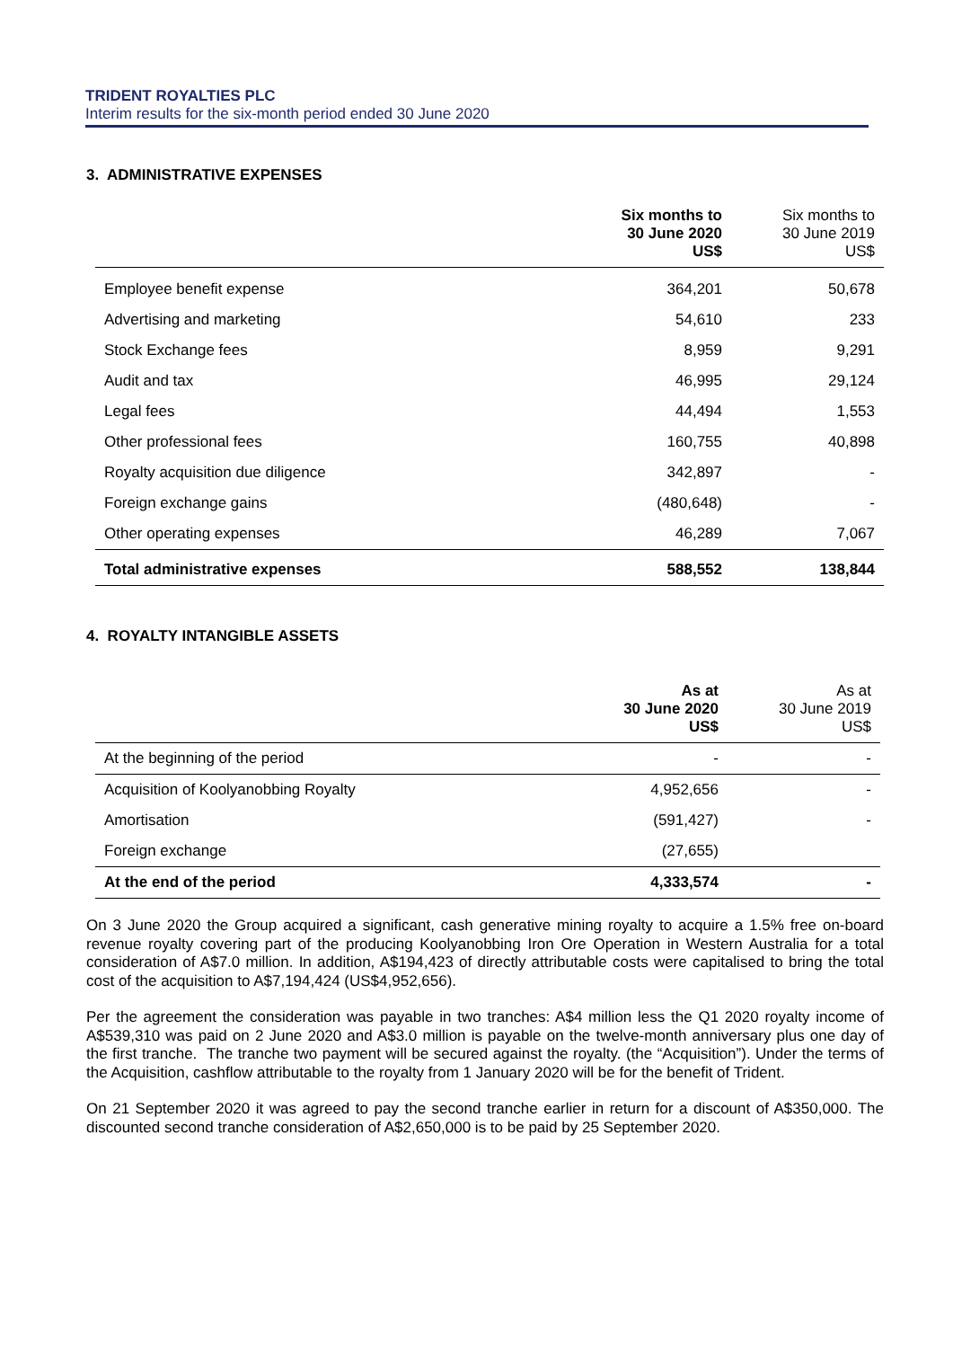TRIDENT ROYALTIES PLC
Interim results for the six-month period ended 30 June 2020
3. ADMINISTRATIVE EXPENSES
| | Six months to 30 June 2020 US$ | Six months to 30 June 2019 US$ |
| --- | --- | --- |
| Employee benefit expense | 364,201 | 50,678 |
| Advertising and marketing | 54,610 | 233 |
| Stock Exchange fees | 8,959 | 9,291 |
| Audit and tax | 46,995 | 29,124 |
| Legal fees | 44,494 | 1,553 |
| Other professional fees | 160,755 | 40,898 |
| Royalty acquisition due diligence | 342,897 | - |
| Foreign exchange gains | (480,648) | - |
| Other operating expenses | 46,289 | 7,067 |
| Total administrative expenses | 588,552 | 138,844 |
4. ROYALTY INTANGIBLE ASSETS
| | As at 30 June 2020 US$ | As at 30 June 2019 US$ |
| --- | --- | --- |
| At the beginning of the period | - | - |
| Acquisition of Koolyanobbing Royalty | 4,952,656 | - |
| Amortisation | (591,427) | - |
| Foreign exchange | (27,655) | |
| At the end of the period | 4,333,574 | - |
On 3 June 2020 the Group acquired a significant, cash generative mining royalty to acquire a 1.5% free on-board revenue royalty covering part of the producing Koolyanobbing Iron Ore Operation in Western Australia for a total consideration of A$7.0 million. In addition, A$194,423 of directly attributable costs were capitalised to bring the total cost of the acquisition to A$7,194,424 (US$4,952,656).
Per the agreement the consideration was payable in two tranches: A$4 million less the Q1 2020 royalty income of A$539,310 was paid on 2 June 2020 and A$3.0 million is payable on the twelve-month anniversary plus one day of the first tranche. The tranche two payment will be secured against the royalty. (the “Acquisition”). Under the terms of the Acquisition, cashflow attributable to the royalty from 1 January 2020 will be for the benefit of Trident.
On 21 September 2020 it was agreed to pay the second tranche earlier in return for a discount of A$350,000. The discounted second tranche consideration of A$2,650,000 is to be paid by 25 September 2020.